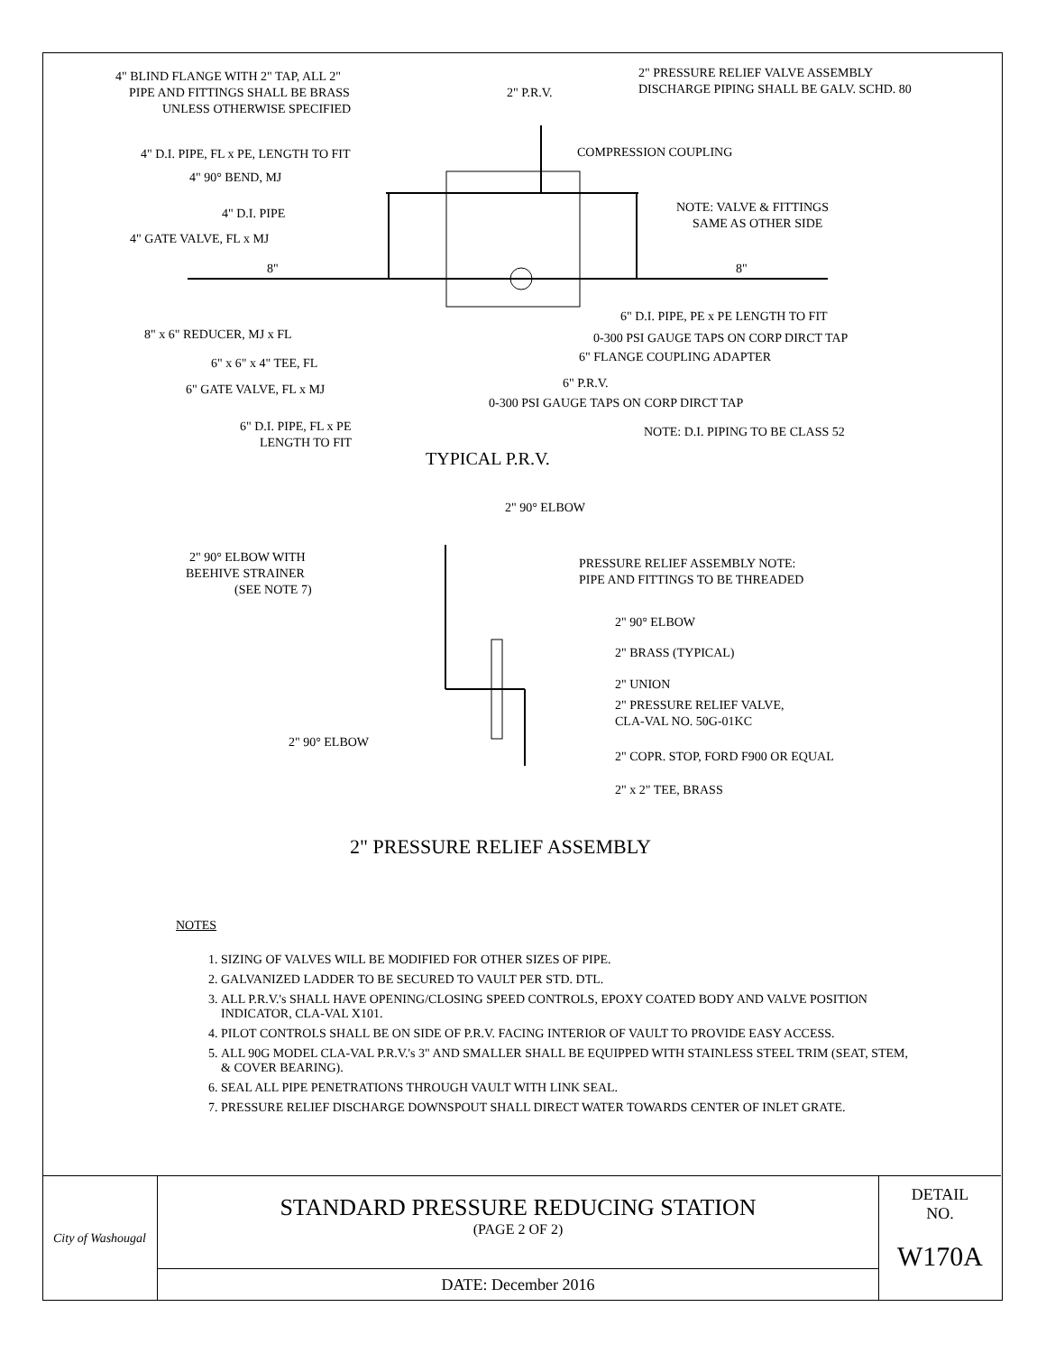4" BLIND FLANGE WITH 2" TAP, ALL 2"
PIPE AND FITTINGS SHALL BE BRASS
UNLESS OTHERWISE SPECIFIED
2" P.R.V.
2" PRESSURE RELIEF VALVE ASSEMBLY
DISCHARGE PIPING SHALL BE GALV. SCHD. 80
4" D.I. PIPE, FL x PE, LENGTH TO FIT
COMPRESSION COUPLING
4" 90° BEND, MJ
NOTE: VALVE & FITTINGS
SAME AS OTHER SIDE
4" D.I. PIPE
4" GATE VALVE, FL x MJ
8"
8"
6" D.I. PIPE, PE x PE LENGTH TO FIT
8" x 6" REDUCER, MJ x FL
0-300 PSI GAUGE TAPS ON CORP DIRCT TAP
6" FLANGE COUPLING ADAPTER
6" x 6" x 4" TEE, FL
6" P.R.V.
6" GATE VALVE, FL x MJ
0-300 PSI GAUGE TAPS ON CORP DIRCT TAP
6" D.I. PIPE, FL x PE
LENGTH TO FIT
NOTE: D.I. PIPING TO BE CLASS 52
TYPICAL P.R.V.
2" 90° ELBOW
2" 90° ELBOW WITH
BEEHIVE STRAINER
(SEE NOTE 7)
PRESSURE RELIEF ASSEMBLY NOTE:
PIPE AND FITTINGS TO BE THREADED
2" 90° ELBOW
2" BRASS (TYPICAL)
2" UNION
2" PRESSURE RELIEF VALVE,
CLA-VAL NO. 50G-01KC
2" 90° ELBOW
2" COPR. STOP, FORD F900 OR EQUAL
2" x 2" TEE, BRASS
2" PRESSURE RELIEF ASSEMBLY
NOTES
1. SIZING OF VALVES WILL BE MODIFIED FOR OTHER SIZES OF PIPE.
2. GALVANIZED LADDER TO BE SECURED TO VAULT PER STD. DTL.
3. ALL P.R.V.'s SHALL HAVE OPENING/CLOSING SPEED CONTROLS, EPOXY COATED BODY AND VALVE POSITION INDICATOR, CLA-VAL X101.
4. PILOT CONTROLS SHALL BE ON SIDE OF P.R.V. FACING INTERIOR OF VAULT TO PROVIDE EASY ACCESS.
5. ALL 90G MODEL CLA-VAL P.R.V.'s 3" AND SMALLER SHALL BE EQUIPPED WITH STAINLESS STEEL TRIM (SEAT, STEM, & COVER BEARING).
6. SEAL ALL PIPE PENETRATIONS THROUGH VAULT WITH LINK SEAL.
7. PRESSURE RELIEF DISCHARGE DOWNSPOUT SHALL DIRECT WATER TOWARDS CENTER OF INLET GRATE.
City of Washougal
STANDARD PRESSURE REDUCING STATION
(PAGE 2 OF 2)
DATE: December 2016
DETAIL
NO.
W170A